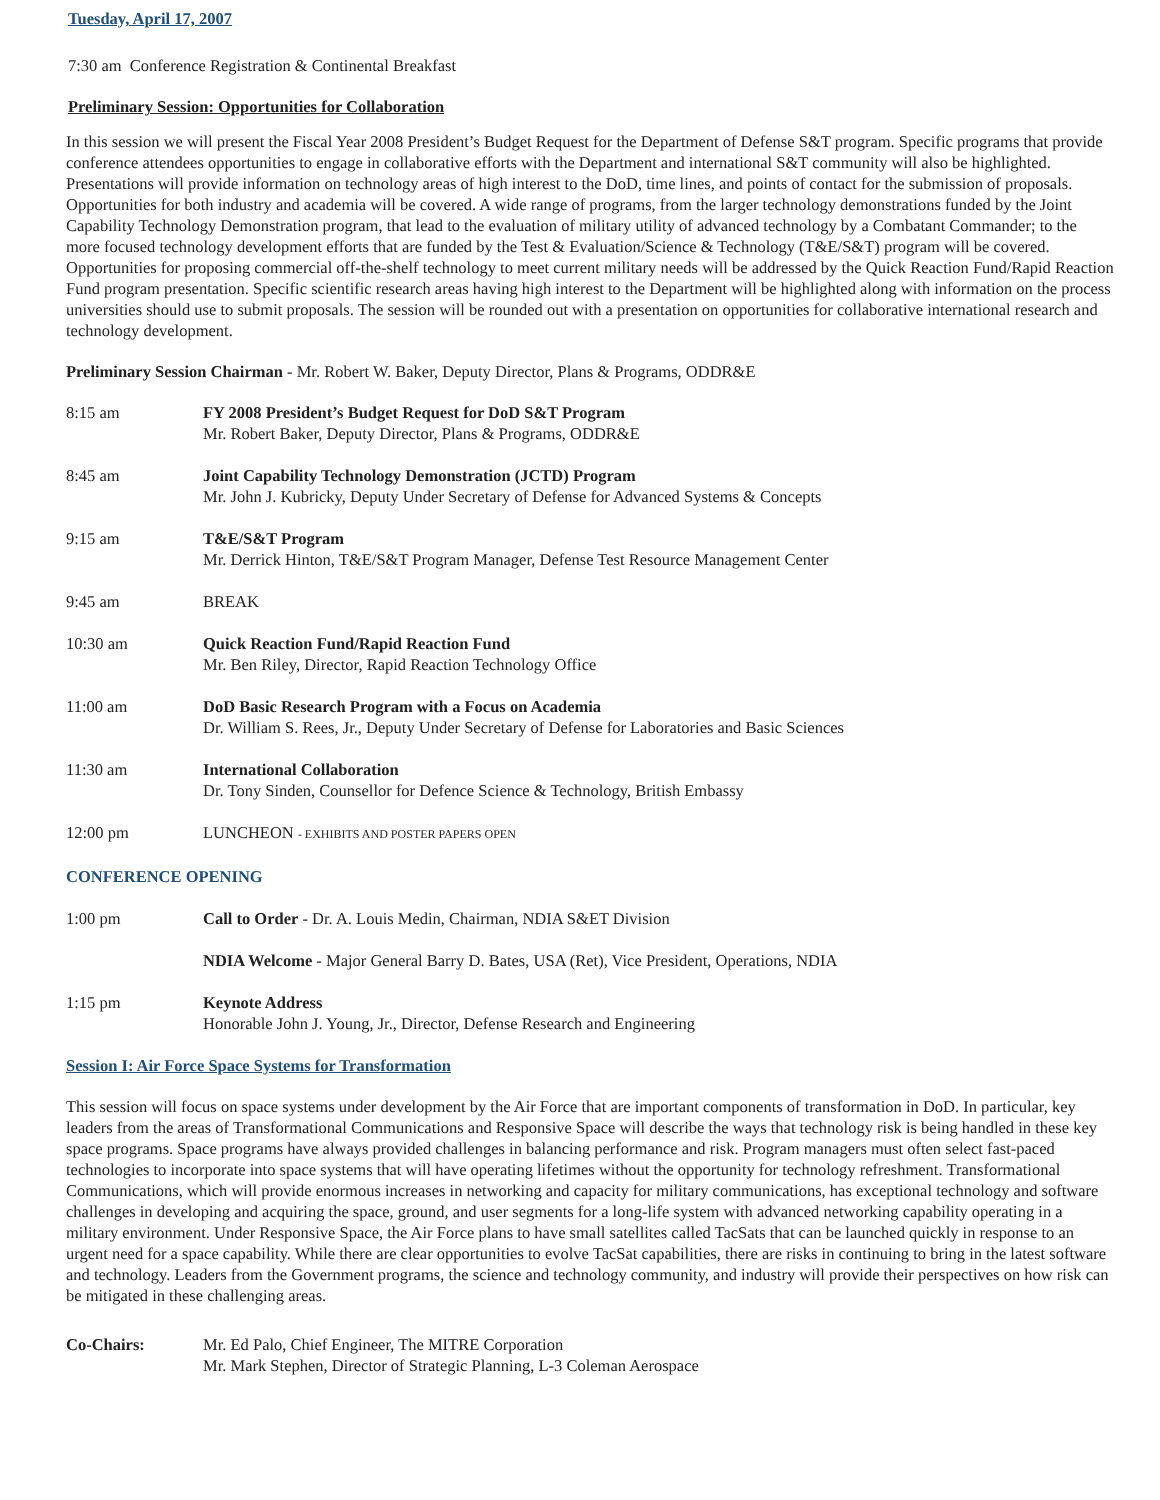Tuesday, April 17, 2007
7:30 am Conference Registration & Continental Breakfast
Preliminary Session: Opportunities for Collaboration
In this session we will present the Fiscal Year 2008 President’s Budget Request for the Department of Defense S&T program. Specific programs that provide conference attendees opportunities to engage in collaborative efforts with the Department and international S&T community will also be highlighted. Presentations will provide information on technology areas of high interest to the DoD, time lines, and points of contact for the submission of proposals. Opportunities for both industry and academia will be covered. A wide range of programs, from the larger technology demonstrations funded by the Joint Capability Technology Demonstration program, that lead to the evaluation of military utility of advanced technology by a Combatant Commander; to the more focused technology development efforts that are funded by the Test & Evaluation/Science & Technology (T&E/S&T) program will be covered. Opportunities for proposing commercial off-the-shelf technology to meet current military needs will be addressed by the Quick Reaction Fund/Rapid Reaction Fund program presentation. Specific scientific research areas having high interest to the Department will be highlighted along with information on the process universities should use to submit proposals. The session will be rounded out with a presentation on opportunities for collaborative international research and technology development.
Preliminary Session Chairman - Mr. Robert W. Baker, Deputy Director, Plans & Programs, ODDR&E
8:15 am FY 2008 President’s Budget Request for DoD S&T Program
Mr. Robert Baker, Deputy Director, Plans & Programs, ODDR&E
8:45 am Joint Capability Technology Demonstration (JCTD) Program
Mr. John J. Kubricky, Deputy Under Secretary of Defense for Advanced Systems & Concepts
9:15 am T&E/S&T Program
Mr. Derrick Hinton, T&E/S&T Program Manager, Defense Test Resource Management Center
9:45 am BREAK
10:30 am Quick Reaction Fund/Rapid Reaction Fund
Mr. Ben Riley, Director, Rapid Reaction Technology Office
11:00 am DoD Basic Research Program with a Focus on Academia
Dr. William S. Rees, Jr., Deputy Under Secretary of Defense for Laboratories and Basic Sciences
11:30 am International Collaboration
Dr. Tony Sinden, Counsellor for Defence Science & Technology, British Embassy
12:00 pm LUNCHEON - EXHIBITS AND POSTER PAPERS OPEN
CONFERENCE OPENING
1:00 pm Call to Order - Dr. A. Louis Medin, Chairman, NDIA S&ET Division
NDIA Welcome - Major General Barry D. Bates, USA (Ret), Vice President, Operations, NDIA
1:15 pm Keynote Address
Honorable John J. Young, Jr., Director, Defense Research and Engineering
Session I: Air Force Space Systems for Transformation
This session will focus on space systems under development by the Air Force that are important components of transformation in DoD. In particular, key leaders from the areas of Transformational Communications and Responsive Space will describe the ways that technology risk is being handled in these key space programs. Space programs have always provided challenges in balancing performance and risk. Program managers must often select fast-paced technologies to incorporate into space systems that will have operating lifetimes without the opportunity for technology refreshment. Transformational Communications, which will provide enormous increases in networking and capacity for military communications, has exceptional technology and software challenges in developing and acquiring the space, ground, and user segments for a long-life system with advanced networking capability operating in a military environment. Under Responsive Space, the Air Force plans to have small satellites called TacSats that can be launched quickly in response to an urgent need for a space capability. While there are clear opportunities to evolve TacSat capabilities, there are risks in continuing to bring in the latest software and technology. Leaders from the Government programs, the science and technology community, and industry will provide their perspectives on how risk can be mitigated in these challenging areas.
Co-Chairs: Mr. Ed Palo, Chief Engineer, The MITRE Corporation
Mr. Mark Stephen, Director of Strategic Planning, L-3 Coleman Aerospace